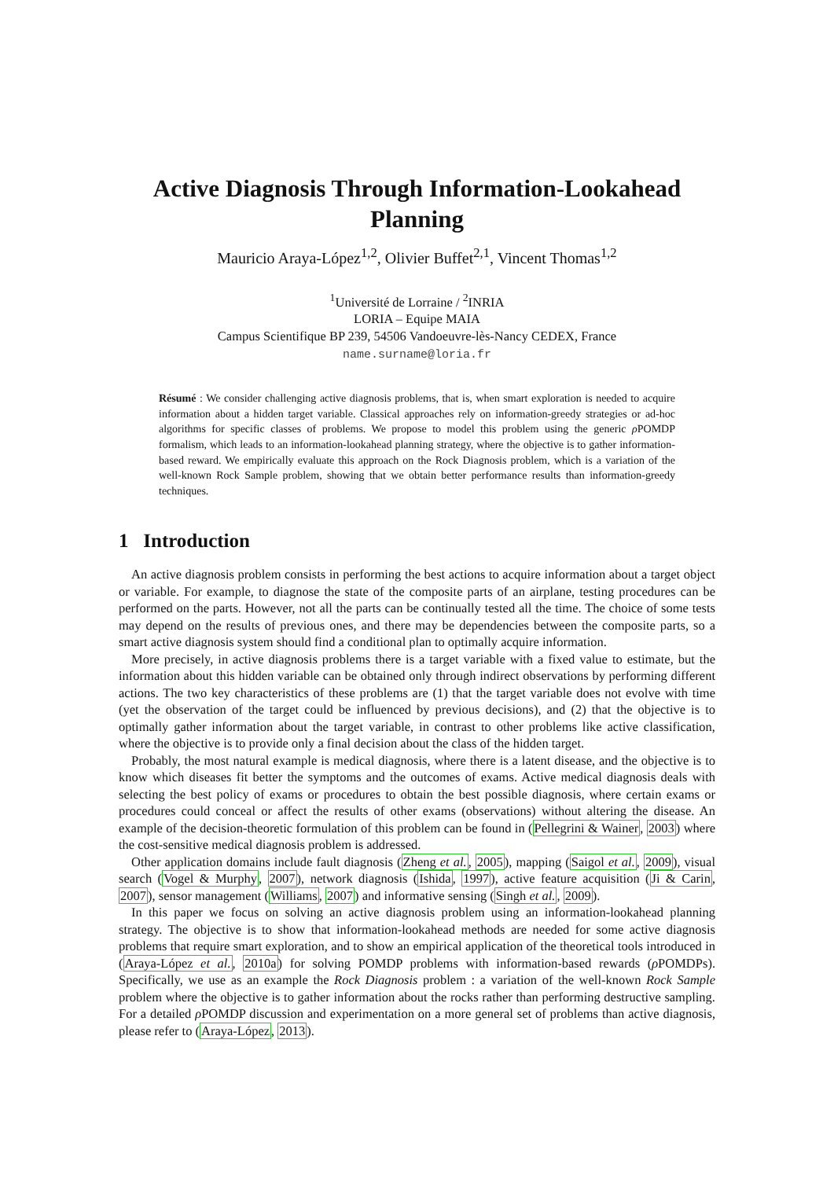Active Diagnosis Through Information-Lookahead
Planning
Mauricio Araya-López<sup>1,2</sup>, Olivier Buffet<sup>2,1</sup>, Vincent Thomas<sup>1,2</sup>
<sup>1</sup> Université de Lorraine / <sup>2</sup>INRIA
LORIA – Equipe MAIA
Campus Scientifique BP 239, 54506 Vandoeuvre-lès-Nancy CEDEX, France
name.surname@loria.fr
Résumé : We consider challenging active diagnosis problems, that is, when smart exploration is needed to acquire information about a hidden target variable. Classical approaches rely on information-greedy strategies or ad-hoc algorithms for specific classes of problems. We propose to model this problem using the generic ρ POMDP formalism, which leads to an information-lookahead planning strategy, where the objective is to gather information-based reward. We empirically evaluate this approach on the Rock Diagnosis problem, which is a variation of the well-known Rock Sample problem, showing that we obtain better performance results than information-greedy techniques.
1 Introduction
An active diagnosis problem consists in performing the best actions to acquire information about a target object or variable. For example, to diagnose the state of the composite parts of an airplane, testing procedures can be performed on the parts. However, not all the parts can be continually tested all the time. The choice of some tests may depend on the results of previous ones, and there may be dependencies between the composite parts, so a smart active diagnosis system should find a conditional plan to optimally acquire information.
More precisely, in active diagnosis problems there is a target variable with a fixed value to estimate, but the information about this hidden variable can be obtained only through indirect observations by performing different actions. The two key characteristics of these problems are (1) that the target variable does not evolve with time (yet the observation of the target could be influenced by previous decisions), and (2) that the objective is to optimally gather information about the target variable, in contrast to other problems like active classification, where the objective is to provide only a final decision about the class of the hidden target.
Probably, the most natural example is medical diagnosis, where there is a latent disease, and the objective is to know which diseases fit better the symptoms and the outcomes of exams. Active medical diagnosis deals with selecting the best policy of exams or procedures to obtain the best possible diagnosis, where certain exams or procedures could conceal or affect the results of other exams (observations) without altering the disease. An example of the decision-theoretic formulation of this problem can be found in (Pellegrini & Wainer, 2003) where the cost-sensitive medical diagnosis problem is addressed.
Other application domains include fault diagnosis (Zheng et al., 2005), mapping (Saigol et al., 2009), visual search (Vogel & Murphy, 2007), network diagnosis (Ishida, 1997), active feature acquisition (Ji & Carin, 2007), sensor management (Williams, 2007) and informative sensing (Singh et al., 2009).
In this paper we focus on solving an active diagnosis problem using an information-lookahead planning strategy. The objective is to show that information-lookahead methods are needed for some active diagnosis problems that require smart exploration, and to show an empirical application of the theoretical tools introduced in (Araya-López et al., 2010a) for solving POMDP problems with information-based rewards (ρ POMDPs). Specifically, we use as an example the Rock Diagnosis problem : a variation of the well-known Rock Sample problem where the objective is to gather information about the rocks rather than performing destructive sampling. For a detailed ρ POMDP discussion and experimentation on a more general set of problems than active diagnosis, please refer to (Araya-López, 2013).